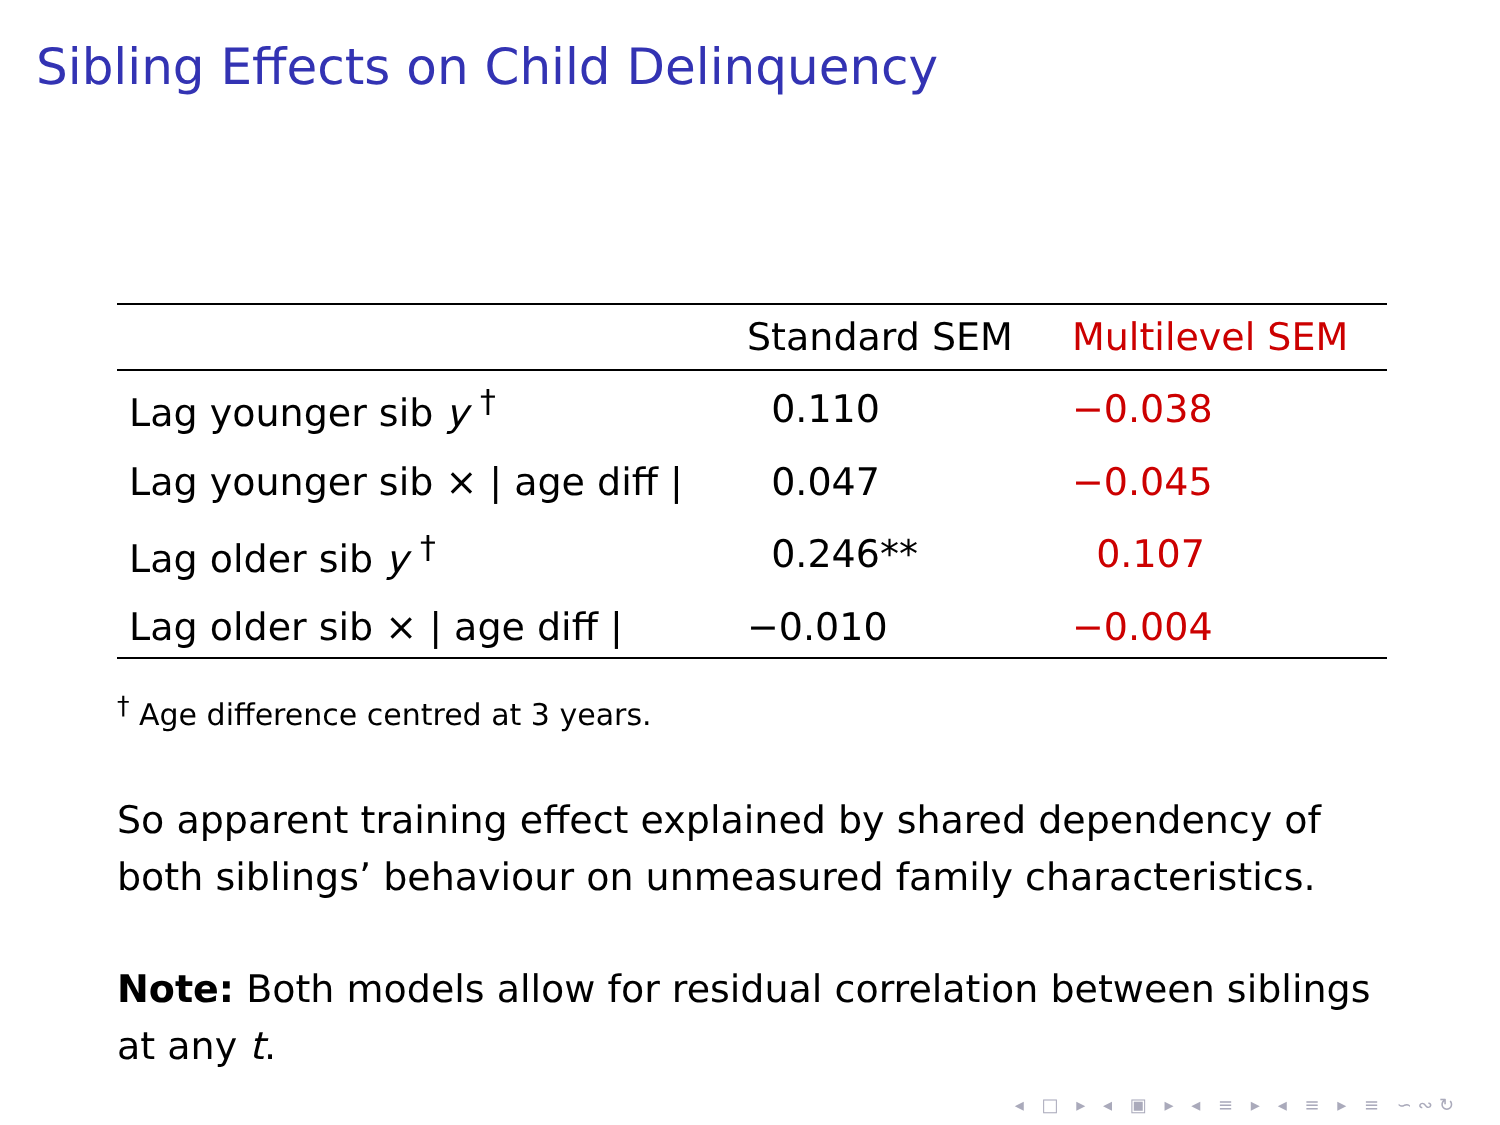Sibling Effects on Child Delinquency
| | Standard SEM | Multilevel SEM |
| --- | --- | --- |
| Lag younger sib y <sup>†</sup> | 0.110 | −0.038 |
| Lag younger sib × / age diff / | 0.047 | −0.045 |
| Lag older sib y <sup>†</sup> | 0.246** | 0.107 |
| Lag older sib × / age diff / | −0.010 | −0.004 |
<sup>†</sup> Age difference centred at 3 years.
So apparent training effect explained by shared dependency of both siblings’ behaviour on unmeasured family characteristics.
Note: Both models allow for residual correlation between siblings at any t.
◂ □ ▸ ◂ ▣ ▸ ◂ ≡ ▸ ◂ ≡ ▸ ≡ ∽∾↻